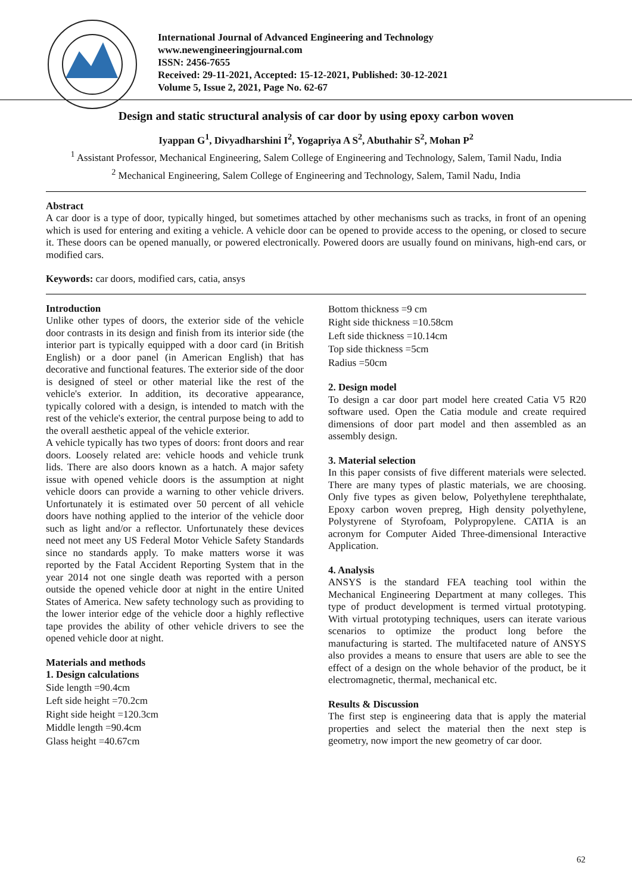International Journal of Advanced Engineering and Technology
www.newengineeringjournal.com
ISSN: 2456-7655
Received: 29-11-2021, Accepted: 15-12-2021, Published: 30-12-2021
Volume 5, Issue 2, 2021, Page No. 62-67
Design and static structural analysis of car door by using epoxy carbon woven
Iyappan G<sup>1</sup>, Divyadharshini I<sup>2</sup>, Yogapriya A S<sup>2</sup>, Abuthahir S<sup>2</sup>, Mohan P<sup>2</sup>
<sup>1</sup> Assistant Professor, Mechanical Engineering, Salem College of Engineering and Technology, Salem, Tamil Nadu, India
<sup>2</sup> Mechanical Engineering, Salem College of Engineering and Technology, Salem, Tamil Nadu, India
Abstract
A car door is a type of door, typically hinged, but sometimes attached by other mechanisms such as tracks, in front of an opening which is used for entering and exiting a vehicle. A vehicle door can be opened to provide access to the opening, or closed to secure it. These doors can be opened manually, or powered electronically. Powered doors are usually found on minivans, high-end cars, or modified cars.
Keywords: car doors, modified cars, catia, ansys
Introduction
Unlike other types of doors, the exterior side of the vehicle door contrasts in its design and finish from its interior side (the interior part is typically equipped with a door card (in British English) or a door panel (in American English) that has decorative and functional features. The exterior side of the door is designed of steel or other material like the rest of the vehicle's exterior. In addition, its decorative appearance, typically colored with a design, is intended to match with the rest of the vehicle's exterior, the central purpose being to add to the overall aesthetic appeal of the vehicle exterior.
A vehicle typically has two types of doors: front doors and rear doors. Loosely related are: vehicle hoods and vehicle trunk lids. There are also doors known as a hatch. A major safety issue with opened vehicle doors is the assumption at night vehicle doors can provide a warning to other vehicle drivers. Unfortunately it is estimated over 50 percent of all vehicle doors have nothing applied to the interior of the vehicle door such as light and/or a reflector. Unfortunately these devices need not meet any US Federal Motor Vehicle Safety Standards since no standards apply. To make matters worse it was reported by the Fatal Accident Reporting System that in the year 2014 not one single death was reported with a person outside the opened vehicle door at night in the entire United States of America. New safety technology such as providing to the lower interior edge of the vehicle door a highly reflective tape provides the ability of other vehicle drivers to see the opened vehicle door at night.
Materials and methods
1. Design calculations
Side length =90.4cm
Left side height =70.2cm
Right side height =120.3cm
Middle length =90.4cm
Glass height =40.67cm
Bottom thickness =9 cm
Right side thickness =10.58cm
Left side thickness =10.14cm
Top side thickness =5cm
Radius =50cm
2. Design model
To design a car door part model here created Catia V5 R20 software used. Open the Catia module and create required dimensions of door part model and then assembled as an assembly design.
3. Material selection
In this paper consists of five different materials were selected. There are many types of plastic materials, we are choosing. Only five types as given below, Polyethylene terephthalate, Epoxy carbon woven prepreg, High density polyethylene, Polystyrene of Styrofoam, Polypropylene. CATIA is an acronym for Computer Aided Three-dimensional Interactive Application.
4. Analysis
ANSYS is the standard FEA teaching tool within the Mechanical Engineering Department at many colleges. This type of product development is termed virtual prototyping. With virtual prototyping techniques, users can iterate various scenarios to optimize the product long before the manufacturing is started. The multifaceted nature of ANSYS also provides a means to ensure that users are able to see the effect of a design on the whole behavior of the product, be it electromagnetic, thermal, mechanical etc.
Results & Discussion
The first step is engineering data that is apply the material properties and select the material then the next step is geometry, now import the new geometry of car door.
62